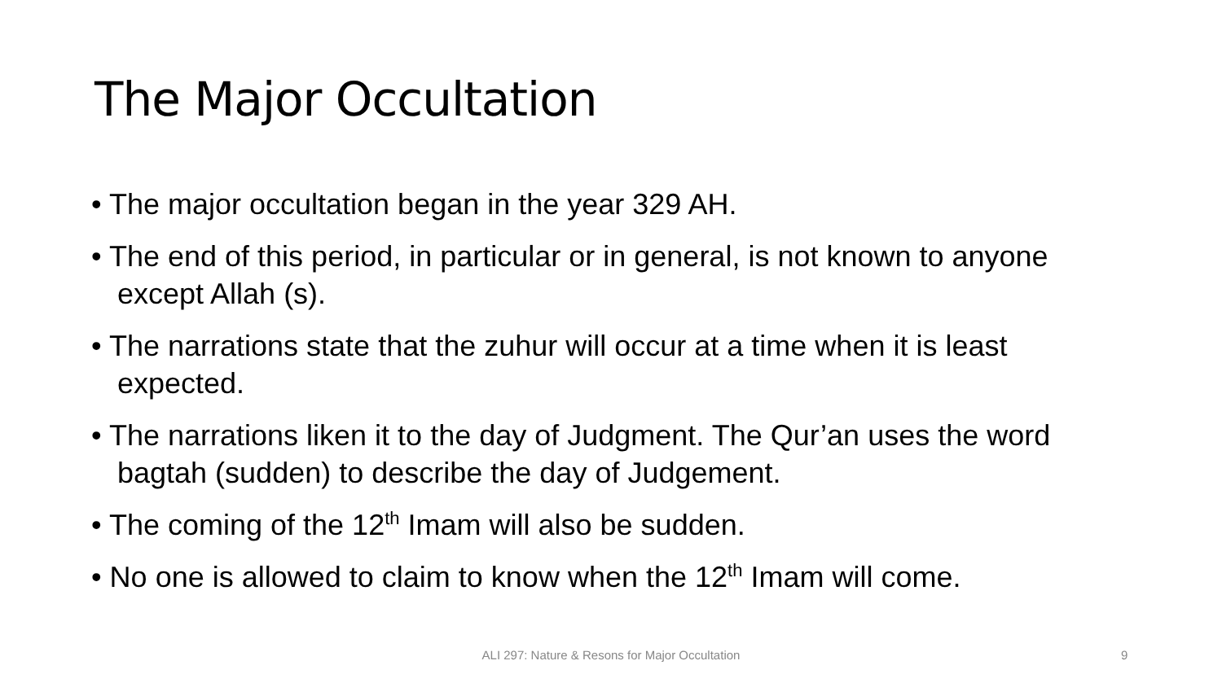The Major Occultation
• The major occultation began in the year 329 AH.
• The end of this period, in particular or in general, is not known to anyone except Allah (s).
• The narrations state that the zuhur will occur at a time when it is least expected.
• The narrations liken it to the day of Judgment. The Qur’an uses the word bagtah (sudden) to describe the day of Judgement.
• The coming of the 12<sup>th</sup> Imam will also be sudden.
• No one is allowed to claim to know when the 12<sup>th</sup> Imam will come.
ALI 297: Nature & Resons for Major Occultation 9